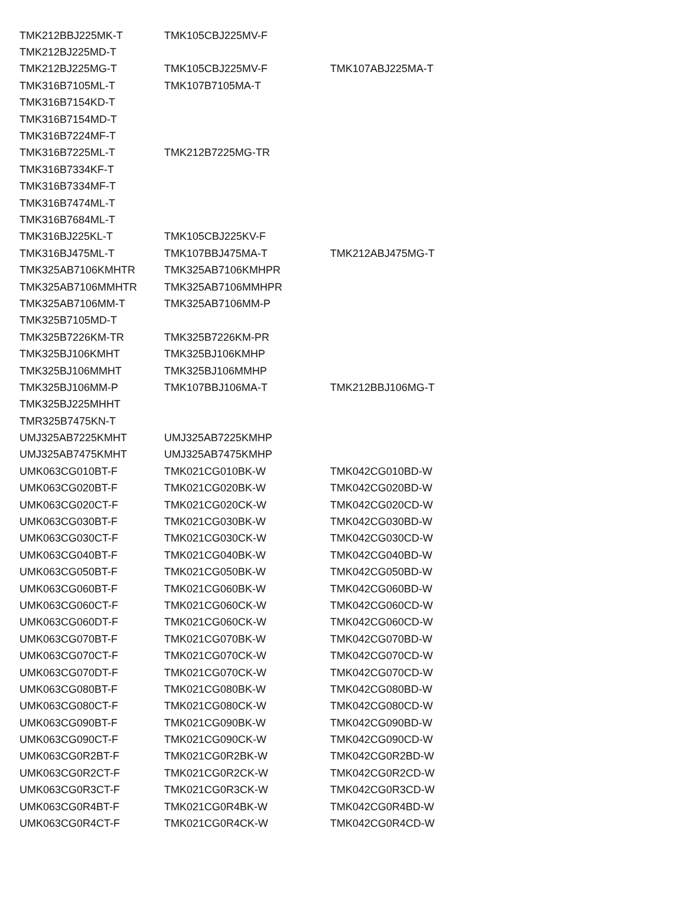| TMK212BBJ225MK-T | TMK105CBJ225MV-F | |
| TMK212BJ225MD-T | | |
| TMK212BJ225MG-T | TMK105CBJ225MV-F | TMK107ABJ225MA-T |
| TMK316B7105ML-T | TMK107B7105MA-T | |
| TMK316B7154KD-T | | |
| TMK316B7154MD-T | | |
| TMK316B7224MF-T | | |
| TMK316B7225ML-T | TMK212B7225MG-TR | |
| TMK316B7334KF-T | | |
| TMK316B7334MF-T | | |
| TMK316B7474ML-T | | |
| TMK316B7684ML-T | | |
| TMK316BJ225KL-T | TMK105CBJ225KV-F | |
| TMK316BJ475ML-T | TMK107BBJ475MA-T | TMK212ABJ475MG-T |
| TMK325AB7106KMHTR | TMK325AB7106KMHPR | |
| TMK325AB7106MMHTR | TMK325AB7106MMHPR | |
| TMK325AB7106MM-T | TMK325AB7106MM-P | |
| TMK325B7105MD-T | | |
| TMK325B7226KM-TR | TMK325B7226KM-PR | |
| TMK325BJ106KMHT | TMK325BJ106KMHP | |
| TMK325BJ106MMHT | TMK325BJ106MMHP | |
| TMK325BJ106MM-P | TMK107BBJ106MA-T | TMK212BBJ106MG-T |
| TMK325BJ225MHHT | | |
| TMR325B7475KN-T | | |
| UMJ325AB7225KMHT | UMJ325AB7225KMHP | |
| UMJ325AB7475KMHT | UMJ325AB7475KMHP | |
| UMK063CG010BT-F | TMK021CG010BK-W | TMK042CG010BD-W |
| UMK063CG020BT-F | TMK021CG020BK-W | TMK042CG020BD-W |
| UMK063CG020CT-F | TMK021CG020CK-W | TMK042CG020CD-W |
| UMK063CG030BT-F | TMK021CG030BK-W | TMK042CG030BD-W |
| UMK063CG030CT-F | TMK021CG030CK-W | TMK042CG030CD-W |
| UMK063CG040BT-F | TMK021CG040BK-W | TMK042CG040BD-W |
| UMK063CG050BT-F | TMK021CG050BK-W | TMK042CG050BD-W |
| UMK063CG060BT-F | TMK021CG060BK-W | TMK042CG060BD-W |
| UMK063CG060CT-F | TMK021CG060CK-W | TMK042CG060CD-W |
| UMK063CG060DT-F | TMK021CG060CK-W | TMK042CG060CD-W |
| UMK063CG070BT-F | TMK021CG070BK-W | TMK042CG070BD-W |
| UMK063CG070CT-F | TMK021CG070CK-W | TMK042CG070CD-W |
| UMK063CG070DT-F | TMK021CG070CK-W | TMK042CG070CD-W |
| UMK063CG080BT-F | TMK021CG080BK-W | TMK042CG080BD-W |
| UMK063CG080CT-F | TMK021CG080CK-W | TMK042CG080CD-W |
| UMK063CG090BT-F | TMK021CG090BK-W | TMK042CG090BD-W |
| UMK063CG090CT-F | TMK021CG090CK-W | TMK042CG090CD-W |
| UMK063CG0R2BT-F | TMK021CG0R2BK-W | TMK042CG0R2BD-W |
| UMK063CG0R2CT-F | TMK021CG0R2CK-W | TMK042CG0R2CD-W |
| UMK063CG0R3CT-F | TMK021CG0R3CK-W | TMK042CG0R3CD-W |
| UMK063CG0R4BT-F | TMK021CG0R4BK-W | TMK042CG0R4BD-W |
| UMK063CG0R4CT-F | TMK021CG0R4CK-W | TMK042CG0R4CD-W |